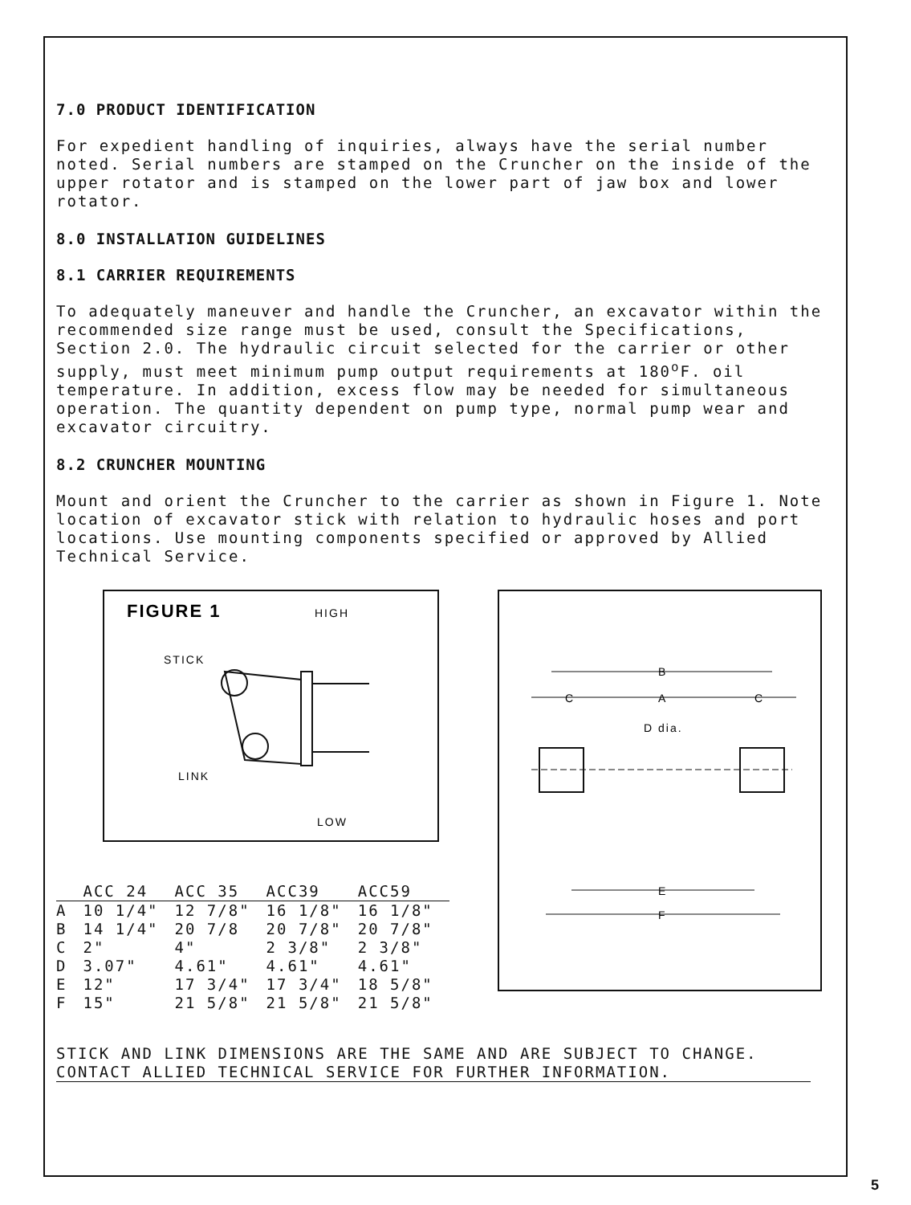7.0 PRODUCT IDENTIFICATION
For expedient handling of inquiries, always have the serial number noted. Serial numbers are stamped on the Cruncher on the inside of the upper rotator and is stamped on the lower part of jaw box and lower rotator.
8.0 INSTALLATION GUIDELINES
8.1 CARRIER REQUIREMENTS
To adequately maneuver and handle the Cruncher, an excavator within the recommended size range must be used, consult the Specifications, Section 2.0. The hydraulic circuit selected for the carrier or other supply, must meet minimum pump output requirements at 180<sup>o</sup>F. oil temperature. In addition, excess flow may be needed for simultaneous operation. The quantity dependent on pump type, normal pump wear and excavator circuitry.
8.2 CRUNCHER MOUNTING
Mount and orient the Cruncher to the carrier as shown in Figure 1. Note location of excavator stick with relation to hydraulic hoses and port locations. Use mounting components specified or approved by Allied Technical Service.
FIGURE 1
HIGH
STICK
LINK
LOW
| | ACC 24 | ACC 35 | ACC39 | ACC59 |
| --- | --- | --- | --- | --- |
| A | 10 1/4" | 12 7/8" | 16 1/8" | 16 1/8" |
| B | 14 1/4" | 20 7/8 | 20 7/8" | 20 7/8" |
| C | 2" | 4" | 2 3/8" | 2 3/8" |
| D | 3.07" | 4.61" | 4.61" | 4.61" |
| E | 12" | 17 3/4" | 17 3/4" | 18 5/8" |
| F | 15" | 21 5/8" | 21 5/8" | 21 5/8" |
B
C
A
C
D dia.
E
F
STICK AND LINK DIMENSIONS ARE THE SAME AND ARE SUBJECT TO CHANGE. CONTACT ALLIED TECHNICAL SERVICE FOR FURTHER INFORMATION.
5